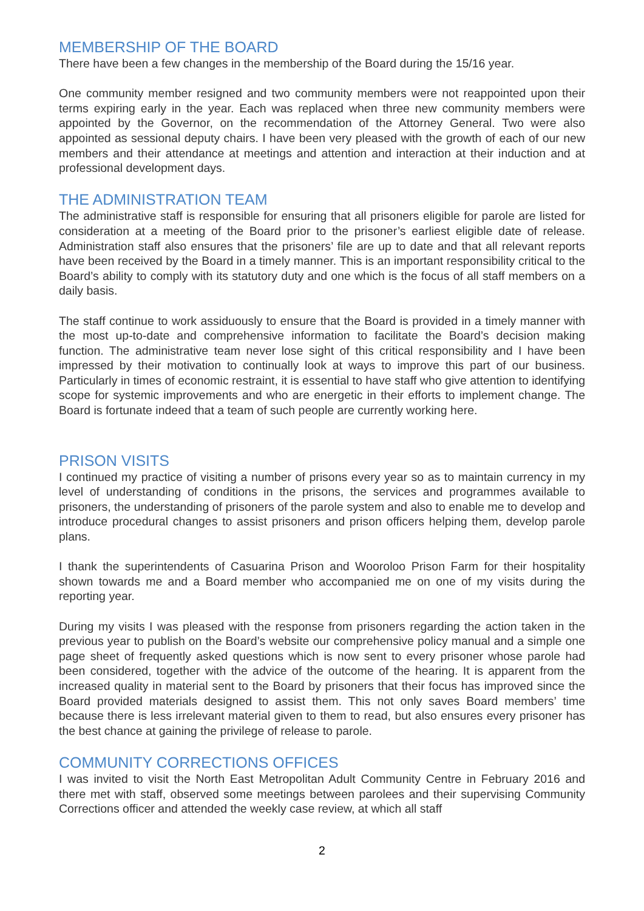MEMBERSHIP OF THE BOARD
There have been a few changes in the membership of the Board during the 15/16 year.
One community member resigned and two community members were not reappointed upon their terms expiring early in the year. Each was replaced when three new community members were appointed by the Governor, on the recommendation of the Attorney General. Two were also appointed as sessional deputy chairs. I have been very pleased with the growth of each of our new members and their attendance at meetings and attention and interaction at their induction and at professional development days.
THE ADMINISTRATION TEAM
The administrative staff is responsible for ensuring that all prisoners eligible for parole are listed for consideration at a meeting of the Board prior to the prisoner’s earliest eligible date of release. Administration staff also ensures that the prisoners’ file are up to date and that all relevant reports have been received by the Board in a timely manner. This is an important responsibility critical to the Board’s ability to comply with its statutory duty and one which is the focus of all staff members on a daily basis.
The staff continue to work assiduously to ensure that the Board is provided in a timely manner with the most up-to-date and comprehensive information to facilitate the Board’s decision making function. The administrative team never lose sight of this critical responsibility and I have been impressed by their motivation to continually look at ways to improve this part of our business. Particularly in times of economic restraint, it is essential to have staff who give attention to identifying scope for systemic improvements and who are energetic in their efforts to implement change. The Board is fortunate indeed that a team of such people are currently working here.
PRISON VISITS
I continued my practice of visiting a number of prisons every year so as to maintain currency in my level of understanding of conditions in the prisons, the services and programmes available to prisoners, the understanding of prisoners of the parole system and also to enable me to develop and introduce procedural changes to assist prisoners and prison officers helping them, develop parole plans.
I thank the superintendents of Casuarina Prison and Wooroloo Prison Farm for their hospitality shown towards me and a Board member who accompanied me on one of my visits during the reporting year.
During my visits I was pleased with the response from prisoners regarding the action taken in the previous year to publish on the Board’s website our comprehensive policy manual and a simple one page sheet of frequently asked questions which is now sent to every prisoner whose parole had been considered, together with the advice of the outcome of the hearing. It is apparent from the increased quality in material sent to the Board by prisoners that their focus has improved since the Board provided materials designed to assist them. This not only saves Board members’ time because there is less irrelevant material given to them to read, but also ensures every prisoner has the best chance at gaining the privilege of release to parole.
COMMUNITY CORRECTIONS OFFICES
I was invited to visit the North East Metropolitan Adult Community Centre in February 2016 and there met with staff, observed some meetings between parolees and their supervising Community Corrections officer and attended the weekly case review, at which all staff
2